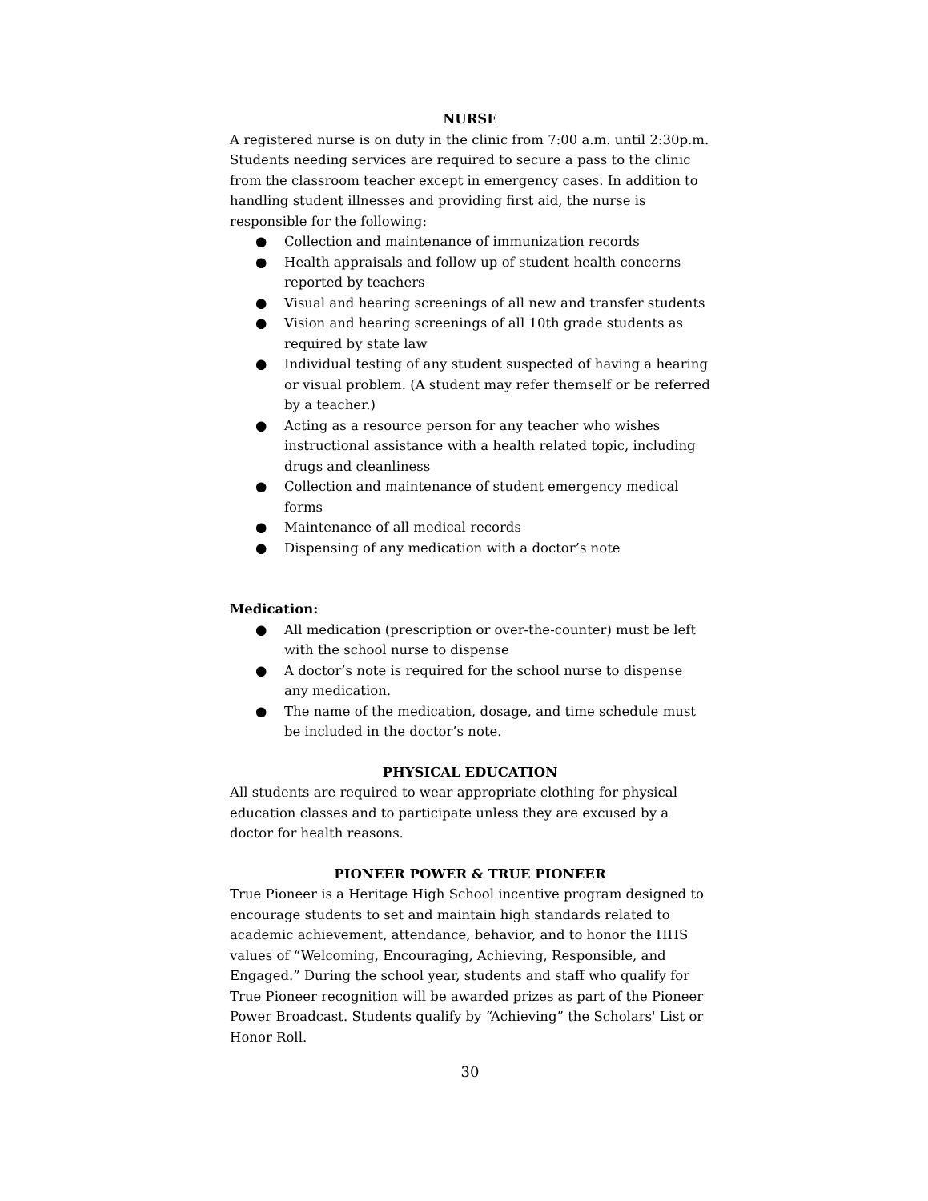NURSE
A registered nurse is on duty in the clinic from 7:00 a.m. until 2:30p.m. Students needing services are required to secure a pass to the clinic from the classroom teacher except in emergency cases. In addition to handling student illnesses and providing first aid, the nurse is responsible for the following:
● Collection and maintenance of immunization records
● Health appraisals and follow up of student health concerns reported by teachers
● Visual and hearing screenings of all new and transfer students
● Vision and hearing screenings of all 10th grade students as required by state law
● Individual testing of any student suspected of having a hearing or visual problem. (A student may refer themself or be referred by a teacher.)
● Acting as a resource person for any teacher who wishes instructional assistance with a health related topic, including drugs and cleanliness
● Collection and maintenance of student emergency medical forms
● Maintenance of all medical records
● Dispensing of any medication with a doctor’s note
Medication:
● All medication (prescription or over-the-counter) must be left with the school nurse to dispense
● A doctor’s note is required for the school nurse to dispense any medication.
● The name of the medication, dosage, and time schedule must be included in the doctor’s note.
PHYSICAL EDUCATION
All students are required to wear appropriate clothing for physical education classes and to participate unless they are excused by a doctor for health reasons.
PIONEER POWER & TRUE PIONEER
True Pioneer is a Heritage High School incentive program designed to encourage students to set and maintain high standards related to academic achievement, attendance, behavior, and to honor the HHS values of “Welcoming, Encouraging, Achieving, Responsible, and Engaged.” During the school year, students and staff who qualify for True Pioneer recognition will be awarded prizes as part of the Pioneer Power Broadcast. Students qualify by “Achieving” the Scholars' List or Honor Roll.
30